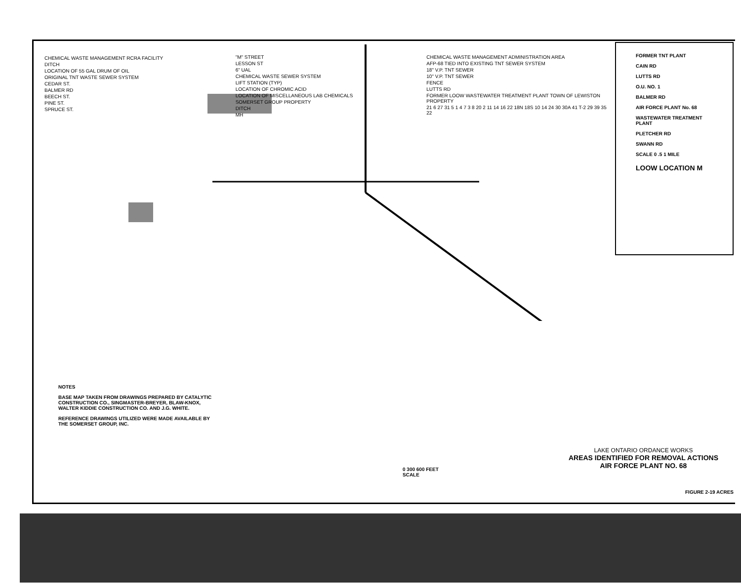CHEMICAL WASTE MANAGEMENT RCRA FACILITY
DITCH
LOCATION OF 55 GAL DRUM OF OIL
ORIGINAL TNT WASTE SEWER SYSTEM
CEDAR ST.
BALMER RD
BEECH ST.
PINE ST.
SPRUCE ST.
"M" STREET
LESSON ST
6" UAL
CHEMICAL WASTE SEWER SYSTEM
LIFT STATION (TYP)
LOCATION OF CHROMIC ACID
LOCATION OF MISCELLANEOUS LAB CHEMICALS
SOMERSET GROUP PROPERTY
DITCH
MH
CHEMICAL WASTE MANAGEMENT ADMINISTRATION AREA
AFP-68 TIED INTO EXISTING TNT SEWER SYSTEM
18" V.P. TNT SEWER
10" V.P. TNT SEWER
FENCE
LUTTS RD
FORMER LOOW WASTEWATER TREATMENT PLANT TOWN OF LEWISTON PROPERTY
21 6 27 31 5 1 4 7 3 8 20 2 11 14 16 22 18N 18S 10 14 24 30 30A 41 T-2 29 39 35 22
NOTES
BASE MAP TAKEN FROM DRAWINGS PREPARED BY CATALYTIC CONSTRUCTION CO., SINGMASTER-BREYER, BLAW-KNOX, WALTER KIDDIE CONSTRUCTION CO. AND J.G. WHITE.
REFERENCE DRAWINGS UTILIZED WERE MADE AVAILABLE BY THE SOMERSET GROUP, INC.
FORMER TNT PLANT
CAIN RD
LUTTS RD
O.U. NO. 1
BALMER RD
AIR FORCE PLANT No. 68
WASTEWATER TREATMENT PLANT
PLETCHER RD
SWANN RD
SCALE 0 .5 1 MILE
LOOW LOCATION M
0 300 600 FEET
SCALE
LAKE ONTARIO ORDANCE WORKS
AREAS IDENTIFIED FOR REMOVAL ACTIONS
AIR FORCE PLANT NO. 68
FIGURE 2-19 ACRES